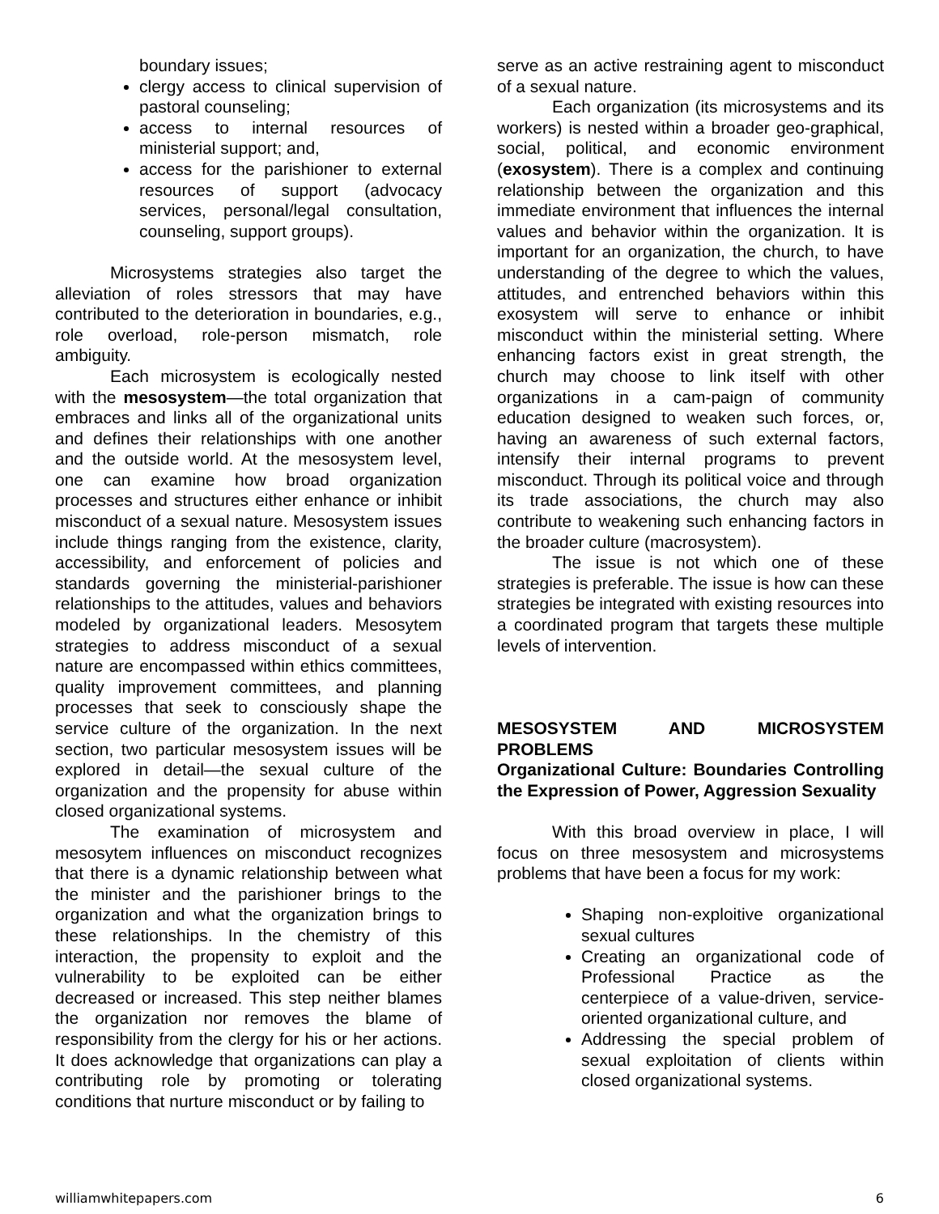boundary issues;
clergy access to clinical supervision of pastoral counseling;
access to internal resources of ministerial support; and,
access for the parishioner to external resources of support (advocacy services, personal/legal consultation, counseling, support groups).
Microsystems strategies also target the alleviation of roles stressors that may have contributed to the deterioration in boundaries, e.g., role overload, role-person mismatch, role ambiguity.
Each microsystem is ecologically nested with the mesosystem—the total organization that embraces and links all of the organizational units and defines their relationships with one another and the outside world. At the mesosystem level, one can examine how broad organization processes and structures either enhance or inhibit misconduct of a sexual nature. Mesosystem issues include things ranging from the existence, clarity, accessibility, and enforcement of policies and standards governing the ministerial-parishioner relationships to the attitudes, values and behaviors modeled by organizational leaders. Mesosytem strategies to address misconduct of a sexual nature are encompassed within ethics committees, quality improvement committees, and planning processes that seek to consciously shape the service culture of the organization. In the next section, two particular mesosystem issues will be explored in detail—the sexual culture of the organization and the propensity for abuse within closed organizational systems.
The examination of microsystem and mesosytem influences on misconduct recognizes that there is a dynamic relationship between what the minister and the parishioner brings to the organization and what the organization brings to these relationships. In the chemistry of this interaction, the propensity to exploit and the vulnerability to be exploited can be either decreased or increased. This step neither blames the organization nor removes the blame of responsibility from the clergy for his or her actions. It does acknowledge that organizations can play a contributing role by promoting or tolerating conditions that nurture misconduct or by failing to
serve as an active restraining agent to misconduct of a sexual nature.
Each organization (its microsystems and its workers) is nested within a broader geo-graphical, social, political, and economic environment (exosystem). There is a complex and continuing relationship between the organization and this immediate environment that influences the internal values and behavior within the organization. It is important for an organization, the church, to have understanding of the degree to which the values, attitudes, and entrenched behaviors within this exosystem will serve to enhance or inhibit misconduct within the ministerial setting. Where enhancing factors exist in great strength, the church may choose to link itself with other organizations in a cam-paign of community education designed to weaken such forces, or, having an awareness of such external factors, intensify their internal programs to prevent misconduct. Through its political voice and through its trade associations, the church may also contribute to weakening such enhancing factors in the broader culture (macrosystem).
The issue is not which one of these strategies is preferable. The issue is how can these strategies be integrated with existing resources into a coordinated program that targets these multiple levels of intervention.
MESOSYSTEM AND MICROSYSTEM PROBLEMS
Organizational Culture: Boundaries Controlling the Expression of Power, Aggression Sexuality
With this broad overview in place, I will focus on three mesosystem and microsystems problems that have been a focus for my work:
Shaping non-exploitive organizational sexual cultures
Creating an organizational code of Professional Practice as the centerpiece of a value-driven, service-oriented organizational culture, and
Addressing the special problem of sexual exploitation of clients within closed organizational systems.
williamwhitepapers.com 6